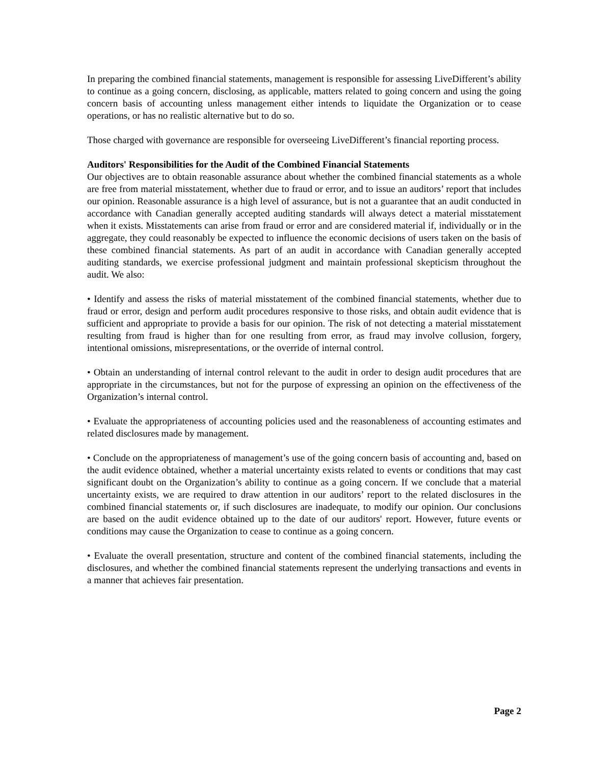In preparing the combined financial statements, management is responsible for assessing LiveDifferent’s ability to continue as a going concern, disclosing, as applicable, matters related to going concern and using the going concern basis of accounting unless management either intends to liquidate the Organization or to cease operations, or has no realistic alternative but to do so.
Those charged with governance are responsible for overseeing LiveDifferent’s financial reporting process.
Auditors' Responsibilities for the Audit of the Combined Financial Statements
Our objectives are to obtain reasonable assurance about whether the combined financial statements as a whole are free from material misstatement, whether due to fraud or error, and to issue an auditors’ report that includes our opinion. Reasonable assurance is a high level of assurance, but is not a guarantee that an audit conducted in accordance with Canadian generally accepted auditing standards will always detect a material misstatement when it exists. Misstatements can arise from fraud or error and are considered material if, individually or in the aggregate, they could reasonably be expected to influence the economic decisions of users taken on the basis of these combined financial statements. As part of an audit in accordance with Canadian generally accepted auditing standards, we exercise professional judgment and maintain professional skepticism throughout the audit. We also:
• Identify and assess the risks of material misstatement of the combined financial statements, whether due to fraud or error, design and perform audit procedures responsive to those risks, and obtain audit evidence that is sufficient and appropriate to provide a basis for our opinion. The risk of not detecting a material misstatement resulting from fraud is higher than for one resulting from error, as fraud may involve collusion, forgery, intentional omissions, misrepresentations, or the override of internal control.
• Obtain an understanding of internal control relevant to the audit in order to design audit procedures that are appropriate in the circumstances, but not for the purpose of expressing an opinion on the effectiveness of the Organization’s internal control.
• Evaluate the appropriateness of accounting policies used and the reasonableness of accounting estimates and related disclosures made by management.
• Conclude on the appropriateness of management’s use of the going concern basis of accounting and, based on the audit evidence obtained, whether a material uncertainty exists related to events or conditions that may cast significant doubt on the Organization’s ability to continue as a going concern. If we conclude that a material uncertainty exists, we are required to draw attention in our auditors’ report to the related disclosures in the combined financial statements or, if such disclosures are inadequate, to modify our opinion. Our conclusions are based on the audit evidence obtained up to the date of our auditors' report. However, future events or conditions may cause the Organization to cease to continue as a going concern.
• Evaluate the overall presentation, structure and content of the combined financial statements, including the disclosures, and whether the combined financial statements represent the underlying transactions and events in a manner that achieves fair presentation.
Page 2